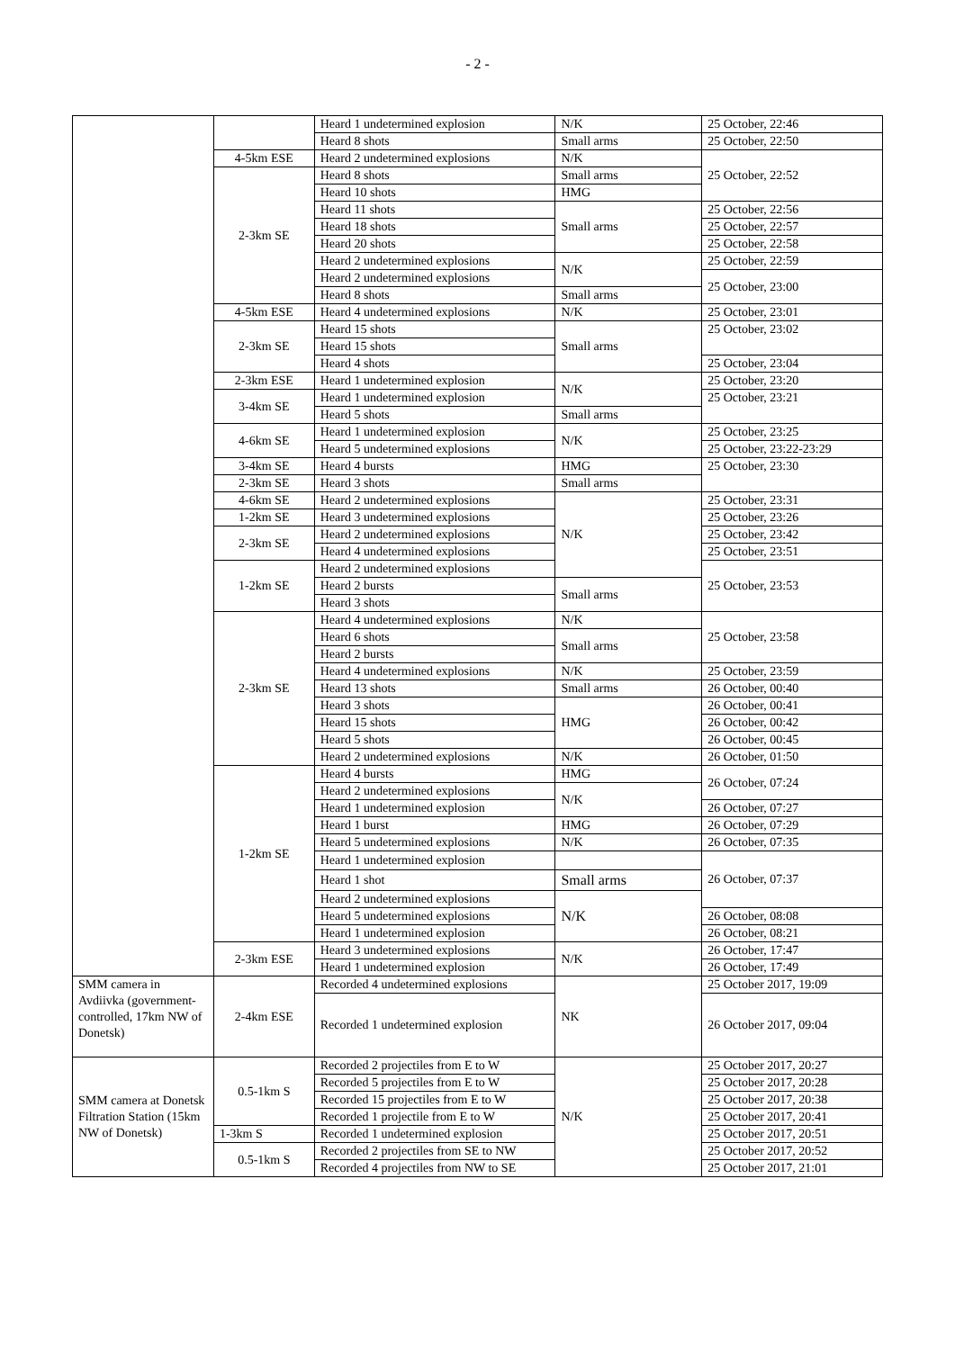- 2 -
| | | Heard 1 undetermined explosion | N/K | 25 October, 22:46 |
| | | Heard 8 shots | Small arms | 25 October, 22:50 |
| | 4-5km ESE | Heard 2 undetermined explosions | N/K | 25 October, 22:52 |
| | 2-3km SE | Heard 8 shots | Small arms | |
| | | Heard 10 shots | HMG | |
| | | Heard 11 shots | Small arms | 25 October, 22:56 |
| | | Heard 18 shots | | 25 October, 22:57 |
| | | Heard 20 shots | | 25 October, 22:58 |
| | | Heard 2 undetermined explosions | N/K | 25 October, 22:59 |
| | | Heard 2 undetermined explosions | | 25 October, 23:00 |
| | | Heard 8 shots | Small arms | |
| | 4-5km ESE | Heard 4 undetermined explosions | N/K | 25 October, 23:01 |
| | 2-3km SE | Heard 15 shots | Small arms | 25 October, 23:02 |
| | | Heard 15 shots | | |
| | | Heard 4 shots | | 25 October, 23:04 |
| | 2-3km ESE | Heard 1 undetermined explosion | N/K | 25 October, 23:20 |
| | 3-4km SE | Heard 1 undetermined explosion | | 25 October, 23:21 |
| | | Heard 5 shots | Small arms | |
| | 4-6km SE | Heard 1 undetermined explosion | N/K | 25 October, 23:25 |
| | | Heard 5 undetermined explosions | | 25 October, 23:22-23:29 |
| | 3-4km SE | Heard 4 bursts | HMG | 25 October, 23:30 |
| | 2-3km SE | Heard 3 shots | Small arms | |
| | 4-6km SE | Heard 2 undetermined explosions | N/K | 25 October, 23:31 |
| | 1-2km SE | Heard 3 undetermined explosions | | 25 October, 23:26 |
| | 2-3km SE | Heard 2 undetermined explosions | | 25 October, 23:42 |
| | | Heard 4 undetermined explosions | | 25 October, 23:51 |
| | 1-2km SE | Heard 2 undetermined explosions | | 25 October, 23:53 |
| | | Heard 2 bursts | Small arms | |
| | | Heard 3 shots | | |
| | 2-3km SE | Heard 4 undetermined explosions | N/K | 25 October, 23:58 |
| | | Heard 6 shots | Small arms | |
| | | Heard 2 bursts | | |
| | | Heard 4 undetermined explosions | N/K | 25 October, 23:59 |
| | | Heard 13 shots | Small arms | 26 October, 00:40 |
| | | Heard 3 shots | HMG | 26 October, 00:41 |
| | | Heard 15 shots | | 26 October, 00:42 |
| | | Heard 5 shots | | 26 October, 00:45 |
| | | Heard 2 undetermined explosions | N/K | 26 October, 01:50 |
| | 1-2km SE | Heard 4 bursts | HMG | 26 October, 07:24 |
| | | Heard 2 undetermined explosions | N/K | |
| | | Heard 1 undetermined explosion | | 26 October, 07:27 |
| | | Heard 1 burst | HMG | 26 October, 07:29 |
| | | Heard 5 undetermined explosions | N/K | 26 October, 07:35 |
| | | Heard 1 undetermined explosion | | 26 October, 07:37 |
| | | Heard 1 shot | Small arms | |
| | | Heard 2 undetermined explosions | N/K | |
| | | Heard 5 undetermined explosions | | 26 October, 08:08 |
| | | Heard 1 undetermined explosion | | 26 October, 08:21 |
| | 2-3km ESE | Heard 3 undetermined explosions | N/K | 26 October, 17:47 |
| | | Heard 1 undetermined explosion | | 26 October, 17:49 |
| SMM camera in Avdiivka (government-controlled, 17km NW of Donetsk) | 2-4km ESE | Recorded 4 undetermined explosions | NK | 25 October 2017, 19:09 |
| | | Recorded 1 undetermined explosion | | 26 October 2017, 09:04 |
| SMM camera at Donetsk Filtration Station (15km NW of Donetsk) | 0.5-1km S | Recorded 2 projectiles from E to W | N/K | 25 October 2017, 20:27 |
| | | Recorded 5 projectiles from E to W | | 25 October 2017, 20:28 |
| | | Recorded 15 projectiles from E to W | | 25 October 2017, 20:38 |
| | | Recorded 1 projectile from E to W | | 25 October 2017, 20:41 |
| | 1-3km S | Recorded 1 undetermined explosion | | 25 October 2017, 20:51 |
| | 0.5-1km S | Recorded 2 projectiles from SE to NW | | 25 October 2017, 20:52 |
| | | Recorded 4 projectiles from NW to SE | | 25 October 2017, 21:01 |